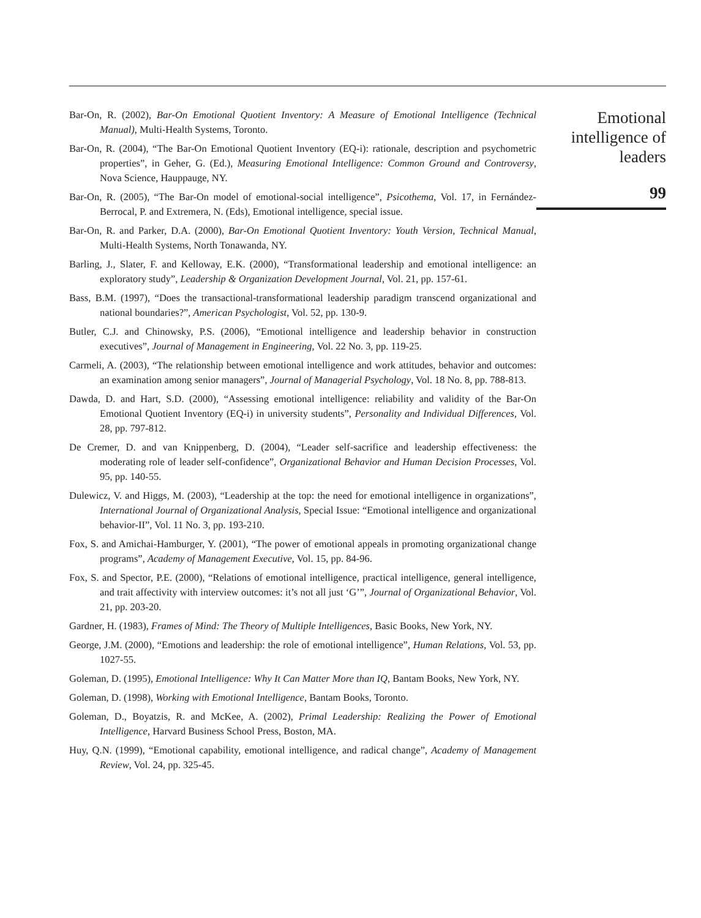Bar-On, R. (2002), Bar-On Emotional Quotient Inventory: A Measure of Emotional Intelligence (Technical Manual), Multi-Health Systems, Toronto.
Bar-On, R. (2004), “The Bar-On Emotional Quotient Inventory (EQ-i): rationale, description and psychometric properties”, in Geher, G. (Ed.), Measuring Emotional Intelligence: Common Ground and Controversy, Nova Science, Hauppauge, NY.
Bar-On, R. (2005), “The Bar-On model of emotional-social intelligence”, Psicothema, Vol. 17, in Fernández-Berrocal, P. and Extremera, N. (Eds), Emotional intelligence, special issue.
Bar-On, R. and Parker, D.A. (2000), Bar-On Emotional Quotient Inventory: Youth Version, Technical Manual, Multi-Health Systems, North Tonawanda, NY.
Barling, J., Slater, F. and Kelloway, E.K. (2000), “Transformational leadership and emotional intelligence: an exploratory study”, Leadership & Organization Development Journal, Vol. 21, pp. 157-61.
Bass, B.M. (1997), “Does the transactional-transformational leadership paradigm transcend organizational and national boundaries?”, American Psychologist, Vol. 52, pp. 130-9.
Butler, C.J. and Chinowsky, P.S. (2006), “Emotional intelligence and leadership behavior in construction executives”, Journal of Management in Engineering, Vol. 22 No. 3, pp. 119-25.
Carmeli, A. (2003), “The relationship between emotional intelligence and work attitudes, behavior and outcomes: an examination among senior managers”, Journal of Managerial Psychology, Vol. 18 No. 8, pp. 788-813.
Dawda, D. and Hart, S.D. (2000), “Assessing emotional intelligence: reliability and validity of the Bar-On Emotional Quotient Inventory (EQ-i) in university students”, Personality and Individual Differences, Vol. 28, pp. 797-812.
De Cremer, D. and van Knippenberg, D. (2004), “Leader self-sacrifice and leadership effectiveness: the moderating role of leader self-confidence”, Organizational Behavior and Human Decision Processes, Vol. 95, pp. 140-55.
Dulewicz, V. and Higgs, M. (2003), “Leadership at the top: the need for emotional intelligence in organizations”, International Journal of Organizational Analysis, Special Issue: “Emotional intelligence and organizational behavior-II”, Vol. 11 No. 3, pp. 193-210.
Fox, S. and Amichai-Hamburger, Y. (2001), “The power of emotional appeals in promoting organizational change programs”, Academy of Management Executive, Vol. 15, pp. 84-96.
Fox, S. and Spector, P.E. (2000), “Relations of emotional intelligence, practical intelligence, general intelligence, and trait affectivity with interview outcomes: it’s not all just ‘G’”, Journal of Organizational Behavior, Vol. 21, pp. 203-20.
Gardner, H. (1983), Frames of Mind: The Theory of Multiple Intelligences, Basic Books, New York, NY.
George, J.M. (2000), “Emotions and leadership: the role of emotional intelligence”, Human Relations, Vol. 53, pp. 1027-55.
Goleman, D. (1995), Emotional Intelligence: Why It Can Matter More than IQ, Bantam Books, New York, NY.
Goleman, D. (1998), Working with Emotional Intelligence, Bantam Books, Toronto.
Goleman, D., Boyatzis, R. and McKee, A. (2002), Primal Leadership: Realizing the Power of Emotional Intelligence, Harvard Business School Press, Boston, MA.
Huy, Q.N. (1999), “Emotional capability, emotional intelligence, and radical change”, Academy of Management Review, Vol. 24, pp. 325-45.
Emotional
intelligence of
leaders
99